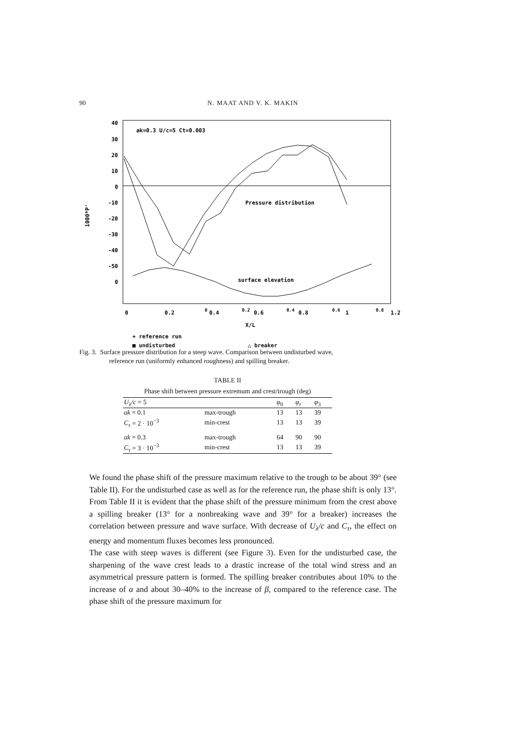90 N. MAAT AND V. K. MAKIN
40
30
20
10
0
-10
-20
-30
-40
-50
0
1000*P'
ak=0.3 U/c=5 Ct=0.003
Pressure distribution
surface elevation
0
0.2
0.4
0.6
0.8
0
0.2
0.4
0.6
0.8
1
1.2
X/L
+ reference run
■ undisturbed △ breaker
Fig. 3. Surface pressure distribution for a steep wave. Comparison between undisturbed wave,
reference run (uniformly enhanced roughness) and spilling breaker.
TABLE II
Phase shift between pressure extremum and crest/trough (deg)
| U<sub>λ</sub>/c = 5 | | φ<sub>0</sub> | φ<sub>r</sub> | φ<sub>3</sub> |
| --- | --- | --- | --- | --- |
| ak = 0.1 | max-trough | 13 | 13 | 39 |
| C<sub>τ</sub> = 2 · 10<sup>−3</sup> | min-crest | 13 | 13 | 39 |
| ak = 0.3 | max-trough | 64 | 90 | 90 |
| C<sub>τ</sub> = 3 · 10<sup>−3</sup> | min-crest | 13 | 13 | 39 |
We found the phase shift of the pressure maximum relative to the trough to be about 39° (see Table II). For the undisturbed case as well as for the reference run, the phase shift is only 13°. From Table II it is evident that the phase shift of the pressure minimum from the crest above a spilling breaker (13° for a nonbreaking wave and 39° for a breaker) increases the correlation between pressure and wave surface. With decrease of U<sub>λ</sub>/c and C<sub>τ</sub>, the effect on energy and momentum fluxes becomes less pronounced.
The case with steep waves is different (see Figure 3). Even for the undisturbed case, the sharpening of the wave crest leads to a drastic increase of the total wind stress and an asymmetrical pressure pattern is formed. The spilling breaker contributes about 10% to the increase of α and about 30–40% to the increase of β, compared to the reference case. The phase shift of the pressure maximum for